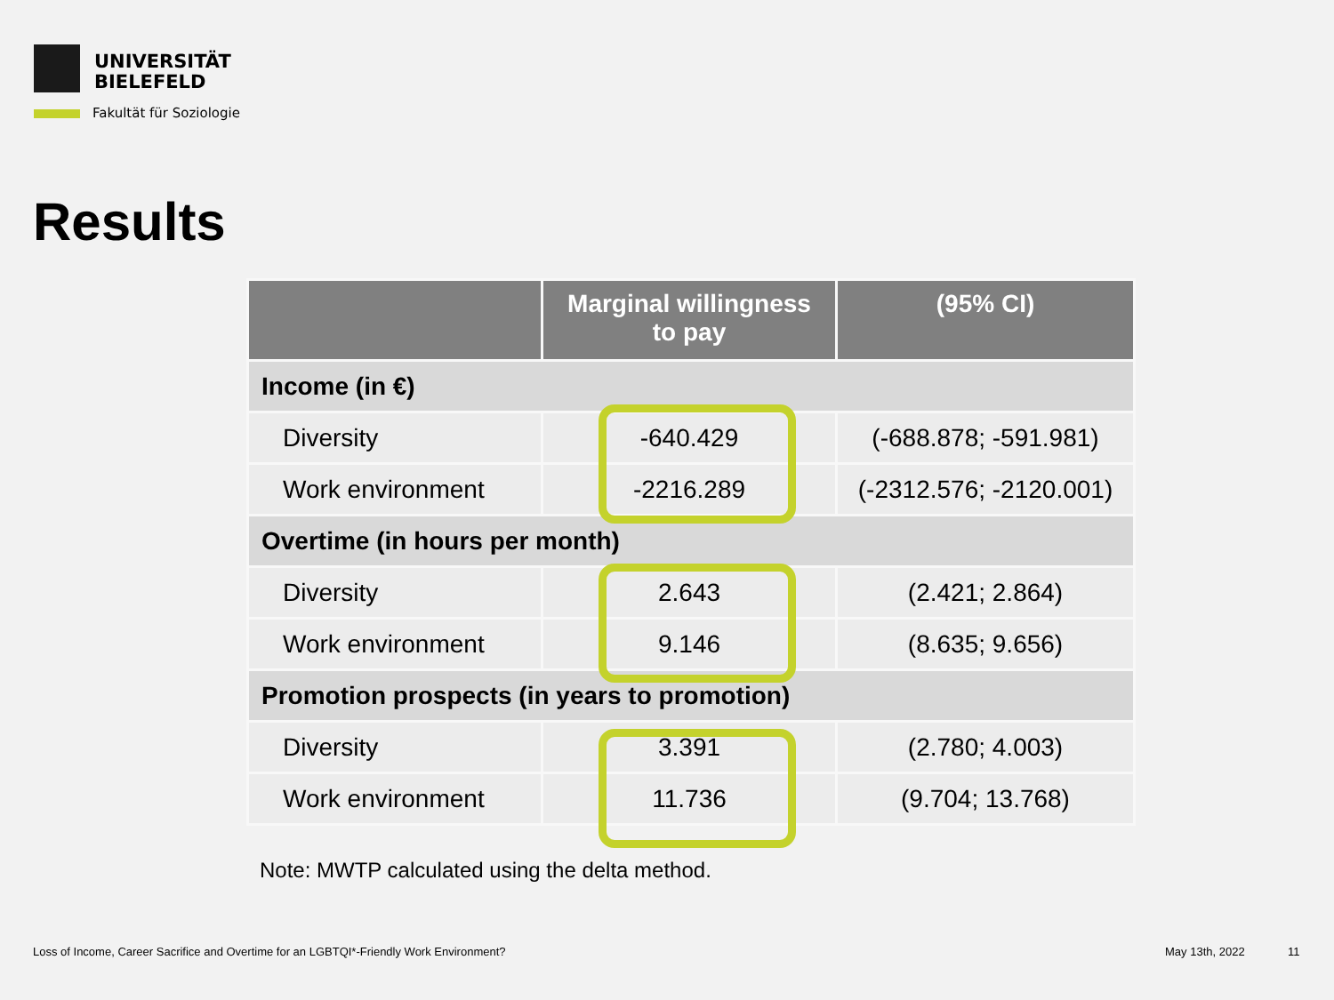UNIVERSITÄT
BIELEFELD
Fakultät für Soziologie
Results
| | Marginal willingness to pay | (95% CI) |
| --- | --- | --- |
| Income (in €) | | |
| Diversity | -640.429 | (-688.878; -591.981) |
| Work environment | -2216.289 | (-2312.576; -2120.001) |
| Overtime (in hours per month) | | |
| Diversity | 2.643 | (2.421; 2.864) |
| Work environment | 9.146 | (8.635; 9.656) |
| Promotion prospects (in years to promotion) | | |
| Diversity | 3.391 | (2.780; 4.003) |
| Work environment | 11.736 | (9.704; 13.768) |
Note: MWTP calculated using the delta method.
Loss of Income, Career Sacrifice and Overtime for an LGBTQI*-Friendly Work Environment?
May 13th, 2022 11